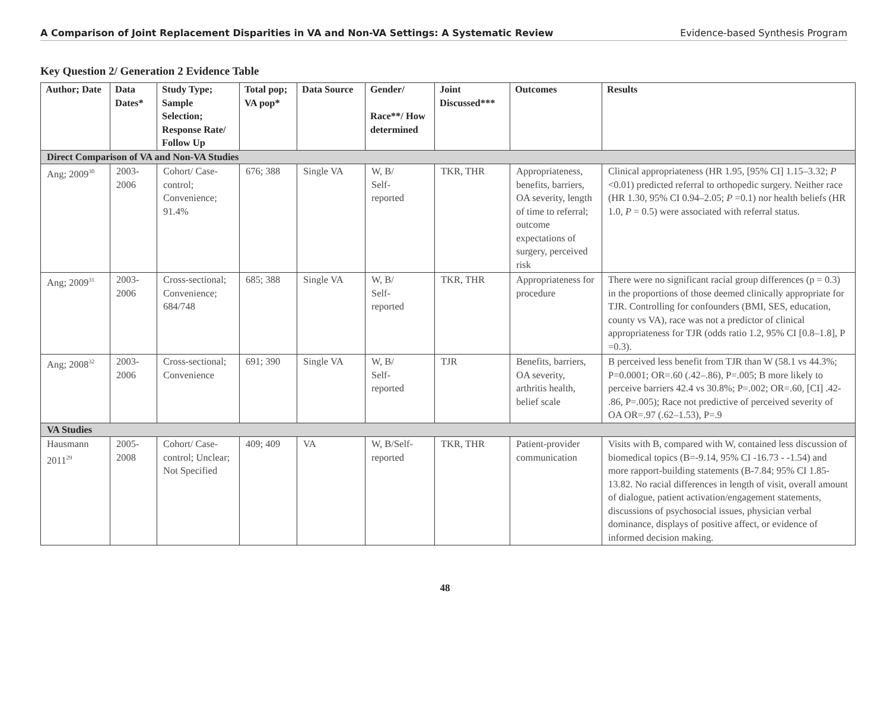A Comparison of Joint Replacement Disparities in VA and Non-VA Settings: A Systematic Review Evidence-based Synthesis Program
Key Question 2/ Generation 2 Evidence Table
| Author; Date | Data Dates* | Study Type; Sample Selection; Response Rate/ Follow Up | Total pop; VA pop* | Data Source | Gender/ Race**/ How determined | Joint Discussed*** | Outcomes | Results |
| --- | --- | --- | --- | --- | --- | --- | --- | --- |
| Direct Comparison of VA and Non-VA Studies | | | | | | | | |
| Ang; 2009<sup>30</sup> | 2003- 2006 | Cohort/ Case-control; Convenience; 91.4% | 676; 388 | Single VA | W, B/ Self- reported | TKR, THR | Appropriateness, benefits, barriers, OA severity, length of time to referral; outcome expectations of surgery, perceived risk | Clinical appropriateness (HR 1.95, [95% CI] 1.15–3.32; P <0.01) predicted referral to orthopedic surgery. Neither race (HR 1.30, 95% CI 0.94–2.05; P =0.1) nor health beliefs (HR 1.0, P = 0.5) were associated with referral status. |
| Ang; 2009<sup>31</sup> | 2003- 2006 | Cross-sectional; Convenience; 684/748 | 685; 388 | Single VA | W, B/ Self- reported | TKR, THR | Appropriateness for procedure | There were no significant racial group differences (p = 0.3) in the proportions of those deemed clinically appropriate for TJR. Controlling for confounders (BMI, SES, education, county vs VA), race was not a predictor of clinical appropriateness for TJR (odds ratio 1.2, 95% CI [0.8–1.8], P =0.3). |
| Ang; 2008<sup>32</sup> | 2003- 2006 | Cross-sectional; Convenience | 691; 390 | Single VA | W, B/ Self- reported | TJR | Benefits, barriers, OA severity, arthritis health, belief scale | B perceived less benefit from TJR than W (58.1 vs 44.3%; P=0.0001; OR=.60 (.42–.86), P=.005; B more likely to perceive barriers 42.4 vs 30.8%; P=.002; OR=.60, [CI] .42- .86, P=.005); Race not predictive of perceived severity of OA OR=.97 (.62–1.53), P=.9 |
| VA Studies | | | | | | | | |
| Hausmann 2011<sup>29</sup> | 2005- 2008 | Cohort/ Case-control; Unclear; Not Specified | 409; 409 | VA | W, B/Self-reported | TKR, THR | Patient-provider communication | Visits with B, compared with W, contained less discussion of biomedical topics (B=-9.14, 95% CI -16.73 - -1.54) and more rapport-building statements (B-7.84; 95% CI 1.85- 13.82. No racial differences in length of visit, overall amount of dialogue, patient activation/engagement statements, discussions of psychosocial issues, physician verbal dominance, displays of positive affect, or evidence of informed decision making. |
48